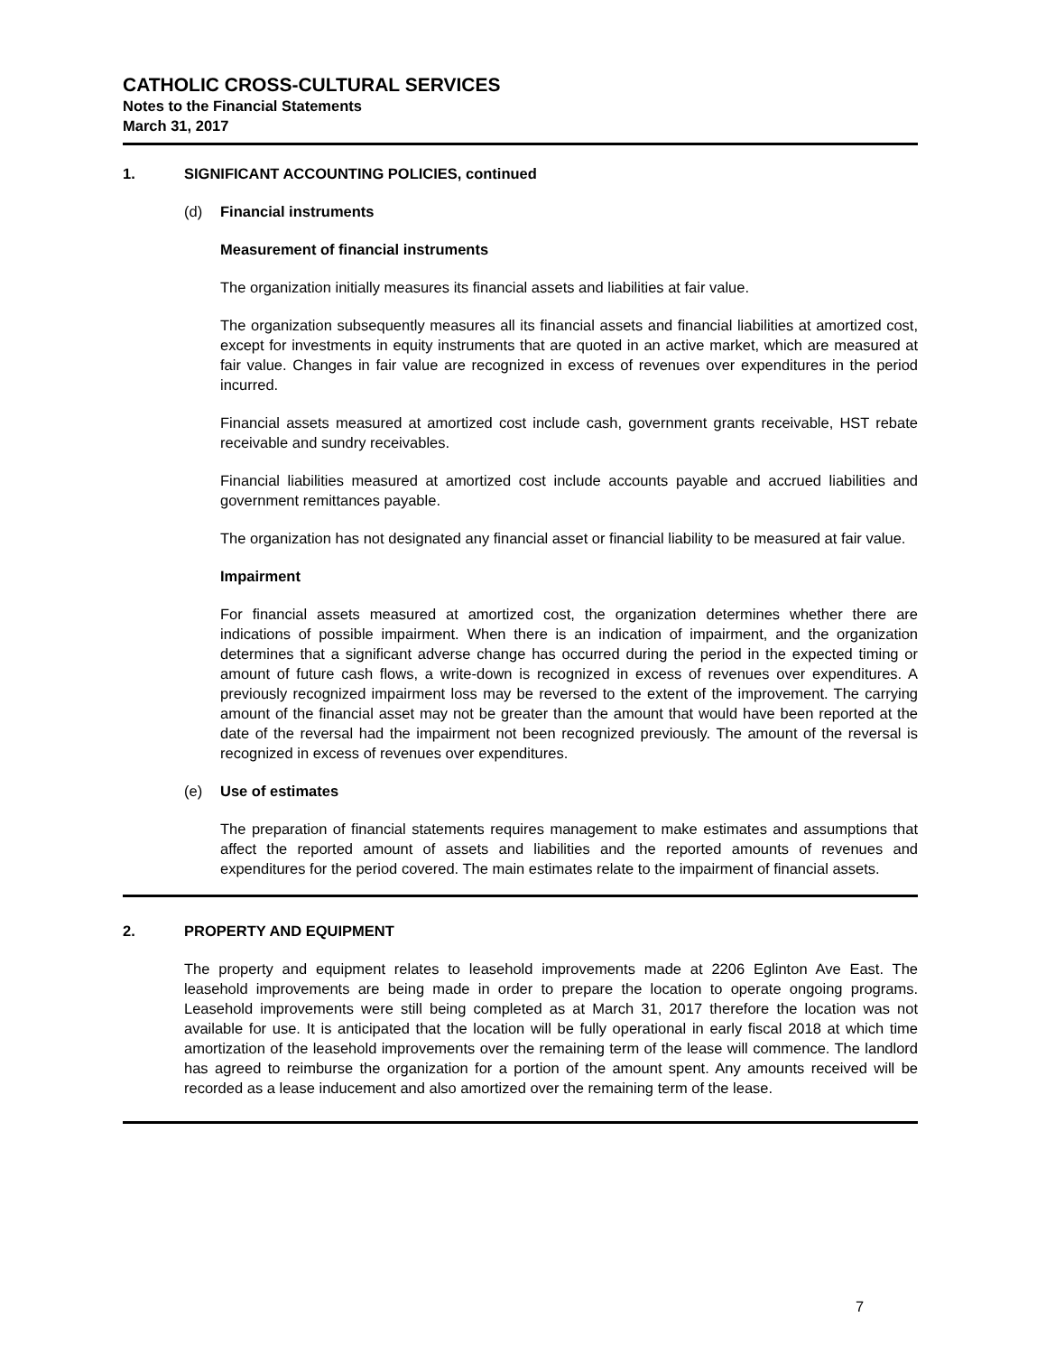CATHOLIC CROSS-CULTURAL SERVICES
Notes to the Financial Statements
March 31, 2017
1. SIGNIFICANT ACCOUNTING POLICIES, continued
(d) Financial instruments
Measurement of financial instruments
The organization initially measures its financial assets and liabilities at fair value.
The organization subsequently measures all its financial assets and financial liabilities at amortized cost, except for investments in equity instruments that are quoted in an active market, which are measured at fair value. Changes in fair value are recognized in excess of revenues over expenditures in the period incurred.
Financial assets measured at amortized cost include cash, government grants receivable, HST rebate receivable and sundry receivables.
Financial liabilities measured at amortized cost include accounts payable and accrued liabilities and government remittances payable.
The organization has not designated any financial asset or financial liability to be measured at fair value.
Impairment
For financial assets measured at amortized cost, the organization determines whether there are indications of possible impairment. When there is an indication of impairment, and the organization determines that a significant adverse change has occurred during the period in the expected timing or amount of future cash flows, a write-down is recognized in excess of revenues over expenditures. A previously recognized impairment loss may be reversed to the extent of the improvement. The carrying amount of the financial asset may not be greater than the amount that would have been reported at the date of the reversal had the impairment not been recognized previously. The amount of the reversal is recognized in excess of revenues over expenditures.
(e) Use of estimates
The preparation of financial statements requires management to make estimates and assumptions that affect the reported amount of assets and liabilities and the reported amounts of revenues and expenditures for the period covered. The main estimates relate to the impairment of financial assets.
2. PROPERTY AND EQUIPMENT
The property and equipment relates to leasehold improvements made at 2206 Eglinton Ave East. The leasehold improvements are being made in order to prepare the location to operate ongoing programs. Leasehold improvements were still being completed as at March 31, 2017 therefore the location was not available for use. It is anticipated that the location will be fully operational in early fiscal 2018 at which time amortization of the leasehold improvements over the remaining term of the lease will commence. The landlord has agreed to reimburse the organization for a portion of the amount spent. Any amounts received will be recorded as a lease inducement and also amortized over the remaining term of the lease.
7